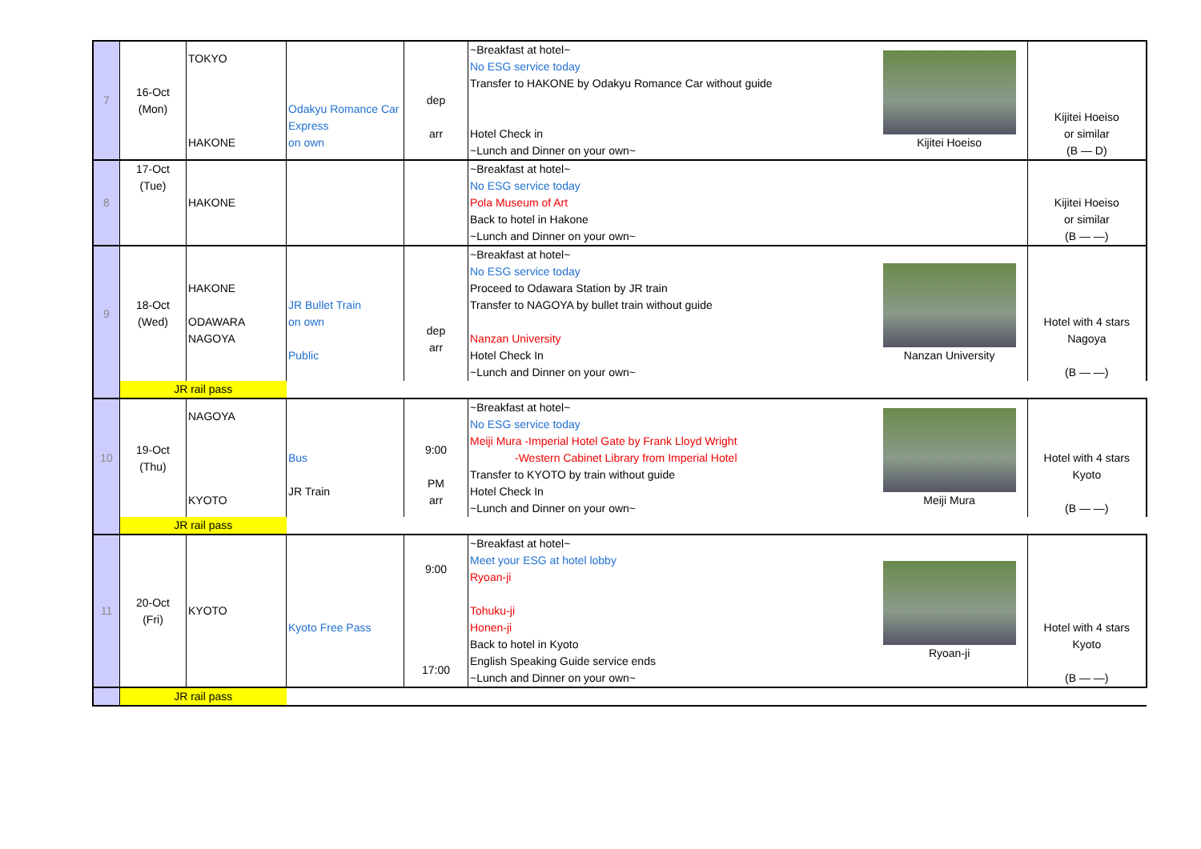| 7 | 16-Oct (Mon) | TOKYO HAKONE | Odakyu Romance Car Express on own | dep arr | ~Breakfast at hotel~ No ESG service today Transfer to HAKONE by Odakyu Romance Car without guide Hotel Check in ~Lunch and Dinner on your own~ | Kijitei Hoeiso | Kijitei Hoeiso or similar (B ― D) |
| 8 | 17-Oct (Tue) | HAKONE | | | ~Breakfast at hotel~ No ESG service today Pola Museum of Art Back to hotel in Hakone ~Lunch and Dinner on your own~ | | Kijitei Hoeiso or similar (B ― ―) |
| 9 | 18-Oct (Wed) | HAKONE ODAWARA NAGOYA | JR Bullet Train on own Public | dep arr | ~Breakfast at hotel~ No ESG service today Proceed to Odawara Station by JR train Transfer to NAGOYA by bullet train without guide Nanzan University Hotel Check In ~Lunch and Dinner on your own~ | Nanzan University | Hotel with 4 stars Nagoya (B ― ―) |
| | JR rail pass | | | | | | |
| 10 | 19-Oct (Thu) | NAGOYA KYOTO | Bus JR Train | 9:00 PM arr | ~Breakfast at hotel~ No ESG service today Meiji Mura -Imperial Hotel Gate by Frank Lloyd Wright -Western Cabinet Library from Imperial Hotel Transfer to KYOTO by train without guide Hotel Check In ~Lunch and Dinner on your own~ | Meiji Mura | Hotel with 4 stars Kyoto (B ― ―) |
| | JR rail pass | | | | | | |
| 11 | 20-Oct (Fri) | KYOTO | Kyoto Free Pass | 9:00 17:00 | ~Breakfast at hotel~ Meet your ESG at hotel lobby Ryoan-ji Tohuku-ji Honen-ji Back to hotel in Kyoto English Speaking Guide service ends ~Lunch and Dinner on your own~ | Ryoan-ji | Hotel with 4 stars Kyoto (B ― ―) |
| | JR rail pass | | | | | | |